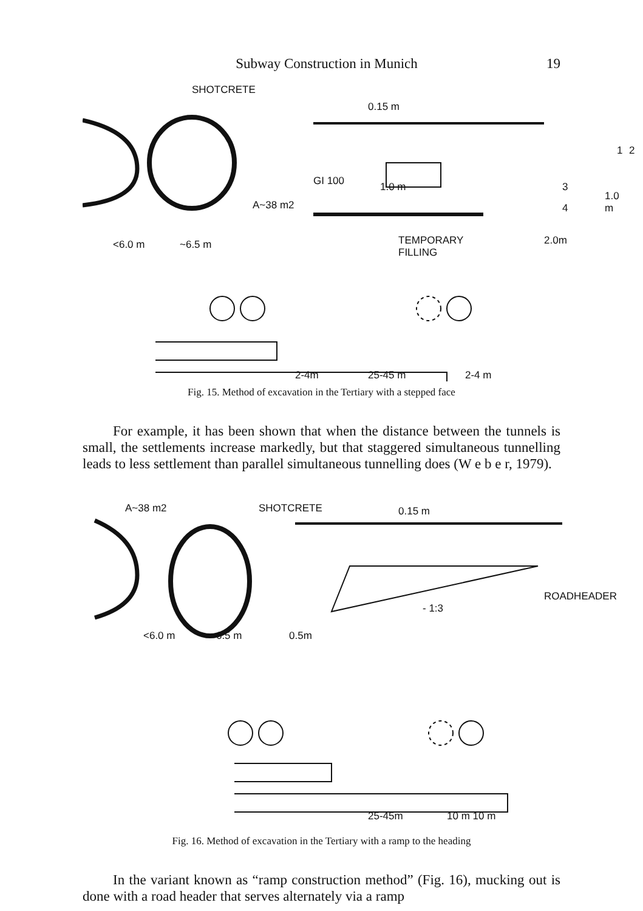Subway Construction in Munich 19
SHOTCRETE
0.15 m
GI 100 1.0 m
A~38 m2
1 2
3
4
1.0 m
<6.0 m ~6.5 m
TEMPORARY
FILLING
2.0m
2-4m 25-45 m 2-4 m
Fig. 15. Method of excavation in the Tertiary with a stepped face
For example, it has been shown that when the distance between the tunnels is small, the settlements increase markedly, but that staggered simultaneous tunnelling leads to less settlement than parallel simultaneous tunnelling does (W e b e r, 1979).
A~38 m2 SHOTCRETE 0.15 m
ROADHEADER
- 1:3
<6.0 m ~6.5 m 0.5m
25-45m 10 m 10 m
Fig. 16. Method of excavation in the Tertiary with a ramp to the heading
In the variant known as “ramp construction method” (Fig. 16), mucking out is done with a road header that serves alternately via a ramp